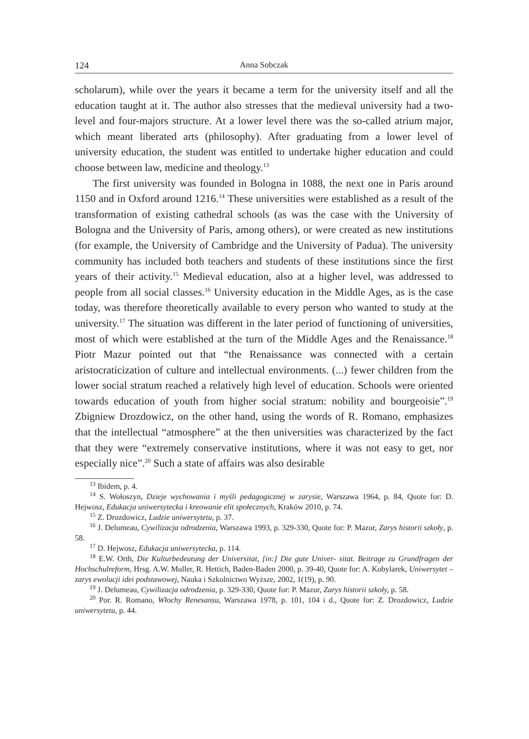124 Anna Sobczak
scholarum), while over the years it became a term for the university itself and all the education taught at it. The author also stresses that the medieval university had a two-level and four-majors structure. At a lower level there was the so-called atrium major, which meant liberated arts (philosophy). After graduating from a lower level of university education, the student was entitled to undertake higher education and could choose between law, medicine and theology.<sup>13</sup>
The first university was founded in Bologna in 1088, the next one in Paris around 1150 and in Oxford around 1216.<sup>14</sup> These universities were established as a result of the transformation of existing cathedral schools (as was the case with the University of Bologna and the University of Paris, among others), or were created as new institutions (for example, the University of Cambridge and the University of Padua). The university community has included both teachers and students of these institutions since the first years of their activity.<sup>15</sup> Medieval education, also at a higher level, was addressed to people from all social classes.<sup>16</sup> University education in the Middle Ages, as is the case today, was therefore theoretically available to every person who wanted to study at the university.<sup>17</sup> The situation was different in the later period of functioning of universities, most of which were established at the turn of the Middle Ages and the Renaissance.<sup>18</sup> Piotr Mazur pointed out that “the Renaissance was connected with a certain aristocraticization of culture and intellectual environments. (...) fewer children from the lower social stratum reached a relatively high level of education. Schools were oriented towards education of youth from higher social stratum: nobility and bourgeoisie”.<sup>19</sup> Zbigniew Drozdowicz, on the other hand, using the words of R. Romano, emphasizes that the intellectual “atmosphere” at the then universities was characterized by the fact that they were “extremely conservative institutions, where it was not easy to get, nor especially nice”.<sup>20</sup> Such a state of affairs was also desirable
<sup>13</sup> Ibidem, p. 4.
<sup>14</sup> S. Wołoszyn, Dzieje wychowania i myśli pedagogicznej w zarysie, Warszawa 1964, p. 84, Quote for: D. Hejwosz, Edukacja uniwersytecka i kreowanie elit społecznych, Kraków 2010, p. 74.
<sup>15</sup> Z. Drozdowicz, Ludzie uniwersytetu, p. 37.
<sup>16</sup> J. Delumeau, Cywilizacja odrodzenia, Warszawa 1993, p. 329-330, Quote for: P. Mazur, Zarys historii szkoły, p. 58.
<sup>17</sup> D. Hejwosz, Edukacja uniwersytecka, p. 114.
<sup>18</sup> E.W. Orth, Die Kulturbedeutung der Universitat, [in:] Die gute Univer- sitat. Beitrage zu Grundfragen der Hochschulreform, Hrsg. A.W. Muller, R. Hettich, Baden-Baden 2000, p. 39-40, Quote for: A. Kobylarek, Uniwersytet – zarys ewolucji idei podstawowej, Nauka i Szkolnictwo Wyższe, 2002, 1(19), p. 90.
<sup>19</sup> J. Delumeau, Cywilizacja odrodzenia, p. 329-330, Quote for: P. Mazur, Zarys historii szkoły, p. 58.
<sup>20</sup> Por. R. Romano, Włochy Renesansu, Warszawa 1978, p. 101, 104 i d., Quote for: Z. Drozdowicz, Ludzie uniwersytetu, p. 44.